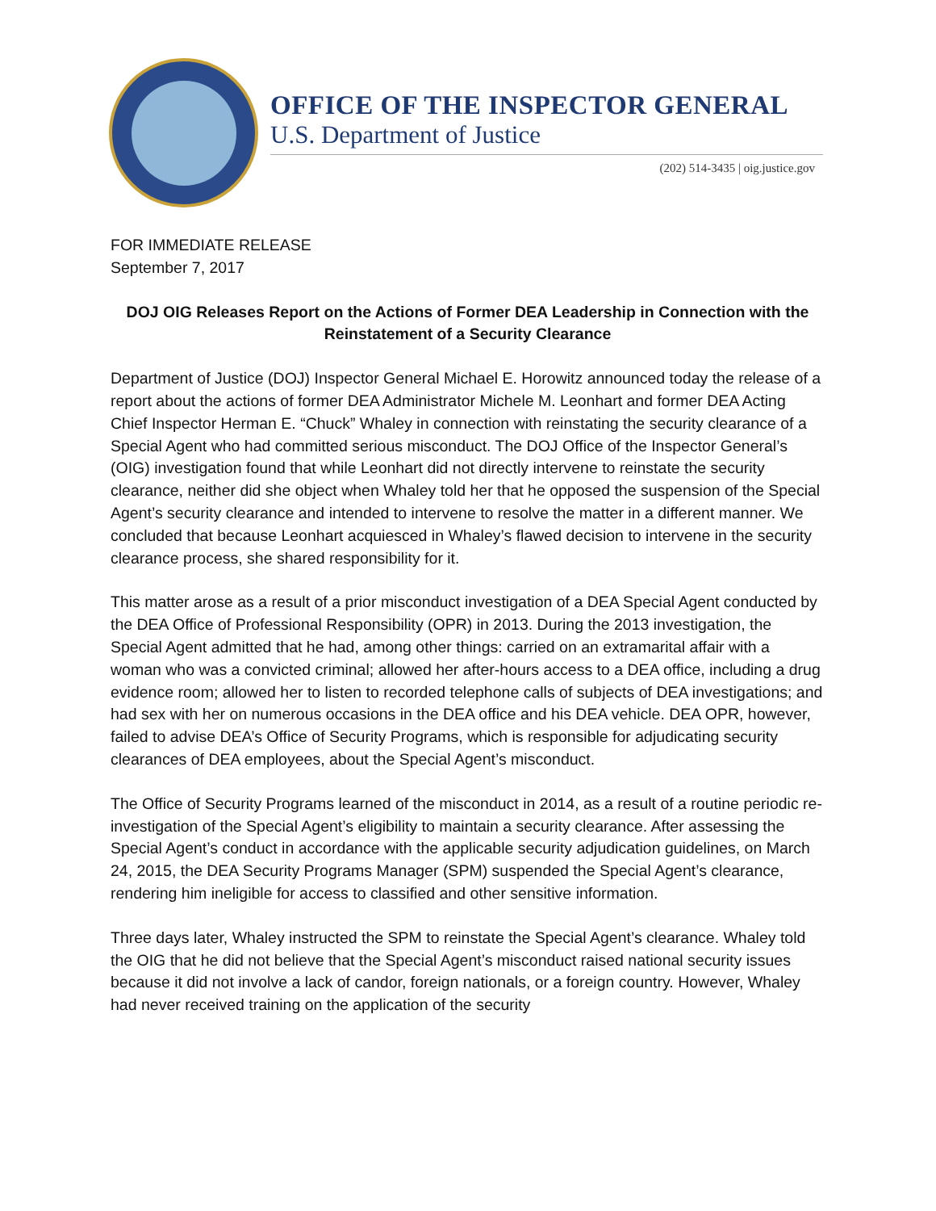OFFICE OF THE INSPECTOR GENERAL
U.S. Department of Justice
(202) 514-3435 | oig.justice.gov
FOR IMMEDIATE RELEASE
September 7, 2017
DOJ OIG Releases Report on the Actions of Former DEA Leadership in Connection with the Reinstatement of a Security Clearance
Department of Justice (DOJ) Inspector General Michael E. Horowitz announced today the release of a report about the actions of former DEA Administrator Michele M. Leonhart and former DEA Acting Chief Inspector Herman E. “Chuck” Whaley in connection with reinstating the security clearance of a Special Agent who had committed serious misconduct. The DOJ Office of the Inspector General’s (OIG) investigation found that while Leonhart did not directly intervene to reinstate the security clearance, neither did she object when Whaley told her that he opposed the suspension of the Special Agent’s security clearance and intended to intervene to resolve the matter in a different manner. We concluded that because Leonhart acquiesced in Whaley’s flawed decision to intervene in the security clearance process, she shared responsibility for it.
This matter arose as a result of a prior misconduct investigation of a DEA Special Agent conducted by the DEA Office of Professional Responsibility (OPR) in 2013. During the 2013 investigation, the Special Agent admitted that he had, among other things: carried on an extramarital affair with a woman who was a convicted criminal; allowed her after-hours access to a DEA office, including a drug evidence room; allowed her to listen to recorded telephone calls of subjects of DEA investigations; and had sex with her on numerous occasions in the DEA office and his DEA vehicle. DEA OPR, however, failed to advise DEA’s Office of Security Programs, which is responsible for adjudicating security clearances of DEA employees, about the Special Agent’s misconduct.
The Office of Security Programs learned of the misconduct in 2014, as a result of a routine periodic re-investigation of the Special Agent’s eligibility to maintain a security clearance. After assessing the Special Agent’s conduct in accordance with the applicable security adjudication guidelines, on March 24, 2015, the DEA Security Programs Manager (SPM) suspended the Special Agent’s clearance, rendering him ineligible for access to classified and other sensitive information.
Three days later, Whaley instructed the SPM to reinstate the Special Agent’s clearance. Whaley told the OIG that he did not believe that the Special Agent’s misconduct raised national security issues because it did not involve a lack of candor, foreign nationals, or a foreign country. However, Whaley had never received training on the application of the security